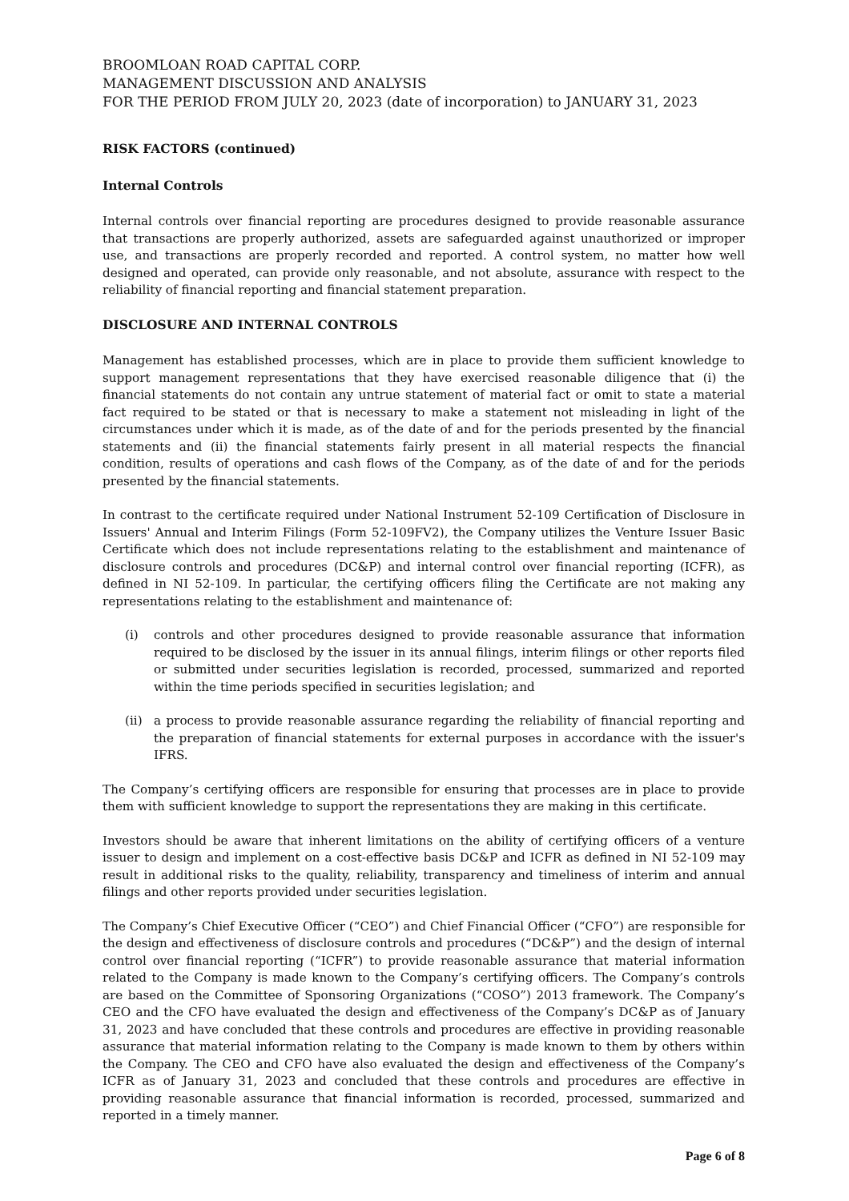BROOMLOAN ROAD CAPITAL CORP.
MANAGEMENT DISCUSSION AND ANALYSIS
FOR THE PERIOD FROM JULY 20, 2023 (date of incorporation) to JANUARY 31, 2023
RISK FACTORS (continued)
Internal Controls
Internal controls over financial reporting are procedures designed to provide reasonable assurance that transactions are properly authorized, assets are safeguarded against unauthorized or improper use, and transactions are properly recorded and reported. A control system, no matter how well designed and operated, can provide only reasonable, and not absolute, assurance with respect to the reliability of financial reporting and financial statement preparation.
DISCLOSURE AND INTERNAL CONTROLS
Management has established processes, which are in place to provide them sufficient knowledge to support management representations that they have exercised reasonable diligence that (i) the financial statements do not contain any untrue statement of material fact or omit to state a material fact required to be stated or that is necessary to make a statement not misleading in light of the circumstances under which it is made, as of the date of and for the periods presented by the financial statements and (ii) the financial statements fairly present in all material respects the financial condition, results of operations and cash flows of the Company, as of the date of and for the periods presented by the financial statements.
In contrast to the certificate required under National Instrument 52-109 Certification of Disclosure in Issuers' Annual and Interim Filings (Form 52-109FV2), the Company utilizes the Venture Issuer Basic Certificate which does not include representations relating to the establishment and maintenance of disclosure controls and procedures (DC&P) and internal control over financial reporting (ICFR), as defined in NI 52-109. In particular, the certifying officers filing the Certificate are not making any representations relating to the establishment and maintenance of:
(i) controls and other procedures designed to provide reasonable assurance that information required to be disclosed by the issuer in its annual filings, interim filings or other reports filed or submitted under securities legislation is recorded, processed, summarized and reported within the time periods specified in securities legislation; and
(ii)
a process to provide reasonable assurance regarding the reliability of financial reporting and the preparation of financial statements for external purposes in accordance with the issuer's IFRS.
The Company’s certifying officers are responsible for ensuring that processes are in place to provide them with sufficient knowledge to support the representations they are making in this certificate.
Investors should be aware that inherent limitations on the ability of certifying officers of a venture issuer to design and implement on a cost-effective basis DC&P and ICFR as defined in NI 52-109 may result in additional risks to the quality, reliability, transparency and timeliness of interim and annual filings and other reports provided under securities legislation.
The Company’s Chief Executive Officer (“CEO”) and Chief Financial Officer (“CFO”) are responsible for the design and effectiveness of disclosure controls and procedures (“DC&P”) and the design of internal control over financial reporting (“ICFR”) to provide reasonable assurance that material information related to the Company is made known to the Company’s certifying officers. The Company’s controls are based on the Committee of Sponsoring Organizations (“COSO”) 2013 framework. The Company’s CEO and the CFO have evaluated the design and effectiveness of the Company’s DC&P as of January 31, 2023 and have concluded that these controls and procedures are effective in providing reasonable assurance that material information relating to the Company is made known to them by others within the Company. The CEO and CFO have also evaluated the design and effectiveness of the Company’s ICFR as of January 31, 2023 and concluded that these controls and procedures are effective in providing reasonable assurance that financial information is recorded, processed, summarized and reported in a timely manner.
Page 6 of 8